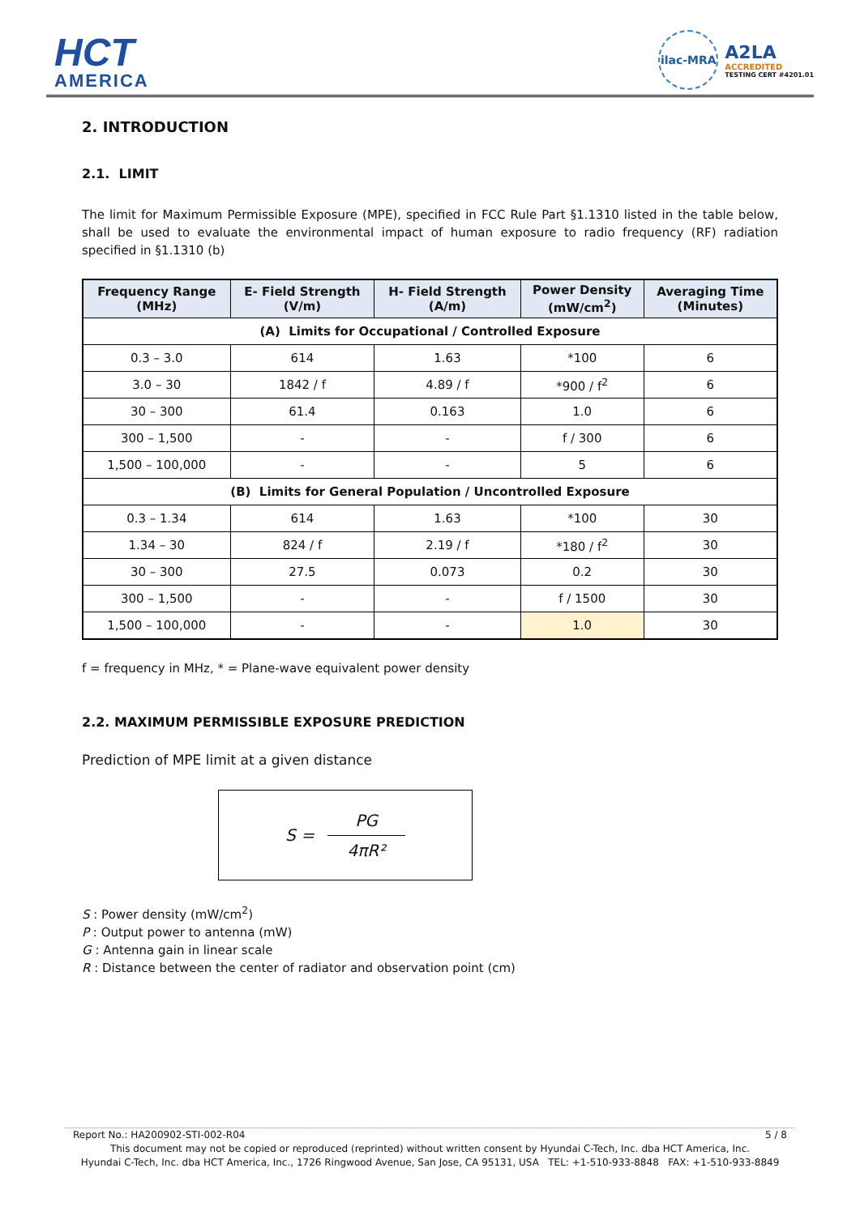HCT
AMERICA
ilac-MRA
A2LA
ACCREDITED
TESTING CERT #4201.01
2. INTRODUCTION
2.1. LIMIT
The limit for Maximum Permissible Exposure (MPE), specified in FCC Rule Part §1.1310 listed in the table below, shall be used to evaluate the environmental impact of human exposure to radio frequency (RF) radiation specified in §1.1310 (b)
| Frequency Range (MHz) | E- Field Strength (V/m) | H- Field Strength (A/m) | Power Density (mW/cm<sup>2</sup>) | Averaging Time (Minutes) |
| --- | --- | --- | --- | --- |
| (A) Limits for Occupational / Controlled Exposure | | | | |
| 0.3 – 3.0 | 614 | 1.63 | *100 | 6 |
| 3.0 – 30 | 1842 / f | 4.89 / f | *900 / f<sup>2</sup> | 6 |
| 30 – 300 | 61.4 | 0.163 | 1.0 | 6 |
| 300 – 1,500 | - | - | f / 300 | 6 |
| 1,500 – 100,000 | - | - | 5 | 6 |
| (B) Limits for General Population / Uncontrolled Exposure | | | | |
| 0.3 – 1.34 | 614 | 1.63 | *100 | 30 |
| 1.34 – 30 | 824 / f | 2.19 / f | *180 / f<sup>2</sup> | 30 |
| 30 – 300 | 27.5 | 0.073 | 0.2 | 30 |
| 300 – 1,500 | - | - | f / 1500 | 30 |
| 1,500 – 100,000 | - | - | 1.0 | 30 |
f = frequency in MHz, * = Plane-wave equivalent power density
2.2. MAXIMUM PERMISSIBLE EXPOSURE PREDICTION
Prediction of MPE limit at a given distance
S =
PG
4πR²
S : Power density (mW/cm<sup>2</sup>)
P : Output power to antenna (mW)
G : Antenna gain in linear scale
R : Distance between the center of radiator and observation point (cm)
Report No.: HA200902-STI-002-R04 5 / 8
This document may not be copied or reproduced (reprinted) without written consent by Hyundai C-Tech, Inc. dba HCT America, Inc.
Hyundai C-Tech, Inc. dba HCT America, Inc., 1726 Ringwood Avenue, San Jose, CA 95131, USA TEL: +1-510-933-8848 FAX: +1-510-933-8849